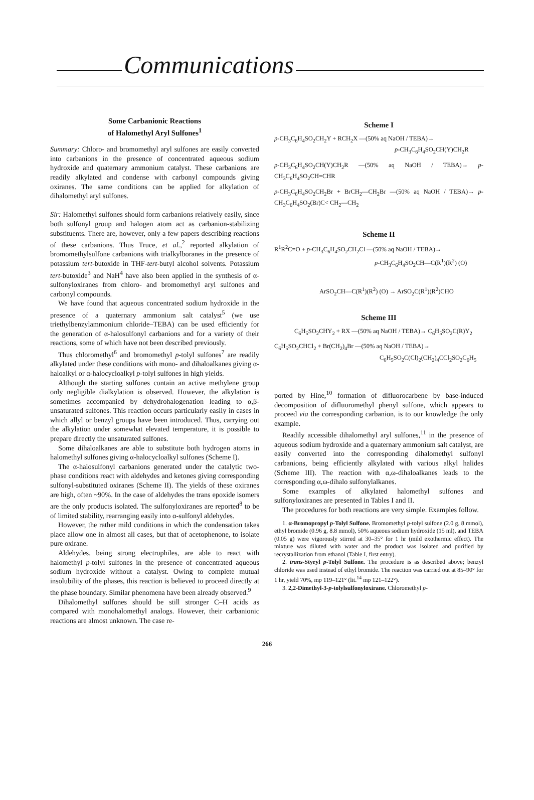Communications
Some Carbanionic Reactions
of Halomethyl Aryl Sulfones<sup>1</sup>
Summary: Chloro- and bromomethyl aryl sulfones are easily converted into carbanions in the presence of concentrated aqueous sodium hydroxide and quaternary ammonium catalyst. These carbanions are readily alkylated and condense with carbonyl compounds giving oxiranes. The same conditions can be applied for alkylation of dihalomethyl aryl sulfones.
Sir: Halomethyl sulfones should form carbanions relatively easily, since both sulfonyl group and halogen atom act as carbanion-stabilizing substituents. There are, however, only a few papers describing reactions of these carbanions. Thus Truce, et al.,<sup>2</sup> reported alkylation of bromomethylsulfone carbanions with trialkylboranes in the presence of potassium tert-butoxide in THF-tert-butyl alcohol solvents. Potassium tert-butoxide<sup>3</sup> and NaH<sup>4</sup> have also been applied in the synthesis of α-sulfonyloxiranes from chloro- and bromomethyl aryl sulfones and carbonyl compounds.
We have found that aqueous concentrated sodium hydroxide in the presence of a quaternary ammonium salt catalyst<sup>5</sup> (we use triethylbenzylammonium chloride–TEBA) can be used efficiently for the generation of α-halosulfonyl carbanions and for a variety of their reactions, some of which have not been described previously.
Thus chloromethyl<sup>6</sup> and bromomethyl p-tolyl sulfones<sup>7</sup> are readily alkylated under these conditions with mono- and dihaloalkanes giving α-haloalkyl or α-halocycloalkyl p-tolyl sulfones in high yields.
Although the starting sulfones contain an active methylene group only negligible dialkylation is observed. However, the alkylation is sometimes accompanied by dehydrohalogenation leading to α,β-unsaturated sulfones. This reaction occurs particularly easily in cases in which allyl or benzyl groups have been introduced. Thus, carrying out the alkylation under somewhat elevated temperature, it is possible to prepare directly the unsaturated sulfones.
Some dihaloalkanes are able to substitute both hydrogen atoms in halomethyl sulfones giving α-halocycloalkyl sulfones (Scheme I).
The α-halosulfonyl carbanions generated under the catalytic two-phase conditions react with aldehydes and ketones giving corresponding sulfonyl-substituted oxiranes (Scheme II). The yields of these oxiranes are high, often ~90%. In the case of aldehydes the trans epoxide isomers are the only products isolated. The sulfonyloxiranes are reported<sup>8</sup> to be of limited stability, rearranging easily into α-sulfonyl aldehydes.
However, the rather mild conditions in which the condensation takes place allow one in almost all cases, but that of acetophenone, to isolate pure oxirane.
Aldehydes, being strong electrophiles, are able to react with halomethyl p-tolyl sulfones in the presence of concentrated aqueous sodium hydroxide without a catalyst. Owing to complete mutual insolubility of the phases, this reaction is believed to proceed directly at the phase boundary. Similar phenomena have been already observed.<sup>9</sup>
Dihalomethyl sulfones should be still stronger C–H acids as compared with monohalomethyl analogs. However, their carbanionic reactions are almost unknown. The case re-
Scheme I
p-CH<sub>3</sub>C<sub>6</sub>H<sub>4</sub>SO<sub>2</sub>CH<sub>2</sub>Y + RCH<sub>2</sub>X —(50% aq NaOH / TEBA)→
p-CH<sub>3</sub>C<sub>6</sub>H<sub>4</sub>SO<sub>2</sub>CH(Y)CH<sub>2</sub>R
p-CH<sub>3</sub>C<sub>6</sub>H<sub>4</sub>SO<sub>2</sub>CH(Y)CH<sub>2</sub>R —(50% aq NaOH / TEBA)→ p-CH<sub>3</sub>C<sub>6</sub>H<sub>4</sub>SO<sub>2</sub>CH=CHR
p-CH<sub>3</sub>C<sub>6</sub>H<sub>4</sub>SO<sub>2</sub>CH<sub>2</sub>Br + BrCH<sub>2</sub>—CH<sub>2</sub>Br —(50% aq NaOH / TEBA)→ p-CH<sub>3</sub>C<sub>6</sub>H<sub>4</sub>SO<sub>2</sub>(Br)C< CH<sub>2</sub>—CH<sub>2</sub>
Scheme II
R<sup>1</sup>R<sup>2</sup>C=O + p-CH<sub>3</sub>C<sub>6</sub>H<sub>4</sub>SO<sub>2</sub>CH<sub>2</sub>Cl —(50% aq NaOH / TEBA)→
p-CH<sub>3</sub>C<sub>6</sub>H<sub>4</sub>SO<sub>2</sub>CH—C(R<sup>1</sup>)(R<sup>2</sup>) (O)
ArSO<sub>2</sub>CH—C(R<sup>1</sup>)(R<sup>2</sup>) (O) → ArSO<sub>2</sub>C(R<sup>1</sup>)(R<sup>2</sup>)CHO
Scheme III
C<sub>6</sub>H<sub>5</sub>SO<sub>2</sub>CHY<sub>2</sub> + RX —(50% aq NaOH / TEBA)→ C<sub>6</sub>H<sub>5</sub>SO<sub>2</sub>C(R)Y<sub>2</sub>
C<sub>6</sub>H<sub>5</sub>SO<sub>2</sub>CHCl<sub>2</sub> + Br(CH<sub>2</sub>)<sub>4</sub>Br —(50% aq NaOH / TEBA)→
C<sub>6</sub>H<sub>5</sub>SO<sub>2</sub>C(Cl)<sub>2</sub>(CH<sub>2</sub>)<sub>4</sub>CCl<sub>2</sub>SO<sub>2</sub>C<sub>6</sub>H<sub>5</sub>
ported by Hine,<sup>10</sup> formation of difluorocarbene by base-induced decomposition of difluoromethyl phenyl sulfone, which appears to proceed via the corresponding carbanion, is to our knowledge the only example.
Readily accessible dihalomethyl aryl sulfones,<sup>11</sup> in the presence of aqueous sodium hydroxide and a quaternary ammonium salt catalyst, are easily converted into the corresponding dihalomethyl sulfonyl carbanions, being efficiently alkylated with various alkyl halides (Scheme III). The reaction with α,ω-dihaloalkanes leads to the corresponding α,ω-dihalo sulfonylalkanes.
Some examples of alkylated halomethyl sulfones and sulfonyloxiranes are presented in Tables I and II.
The procedures for both reactions are very simple. Examples follow.
1. α-Bromopropyl p-Tolyl Sulfone. Bromomethyl p-tolyl sulfone (2.0 g, 8 mmol), ethyl bromide (0.96 g, 8.8 mmol), 50% aqueous sodium hydroxide (15 ml), and TEBA (0.05 g) were vigorously stirred at 30–35° for 1 hr (mild exothermic effect). The mixture was diluted with water and the product was isolated and purified by recrystallization from ethanol (Table I, first entry).
2. trans-Styryl p-Tolyl Sulfone. The procedure is as described above; benzyl chloride was used instead of ethyl bromide. The reaction was carried out at 85–90° for 1 hr, yield 70%, mp 119–121° (lit.<sup>14</sup> mp 121–122°).
3. 2,2-Dimethyl-3-p-tolylsulfonyloxirane. Chloromethyl p-
266